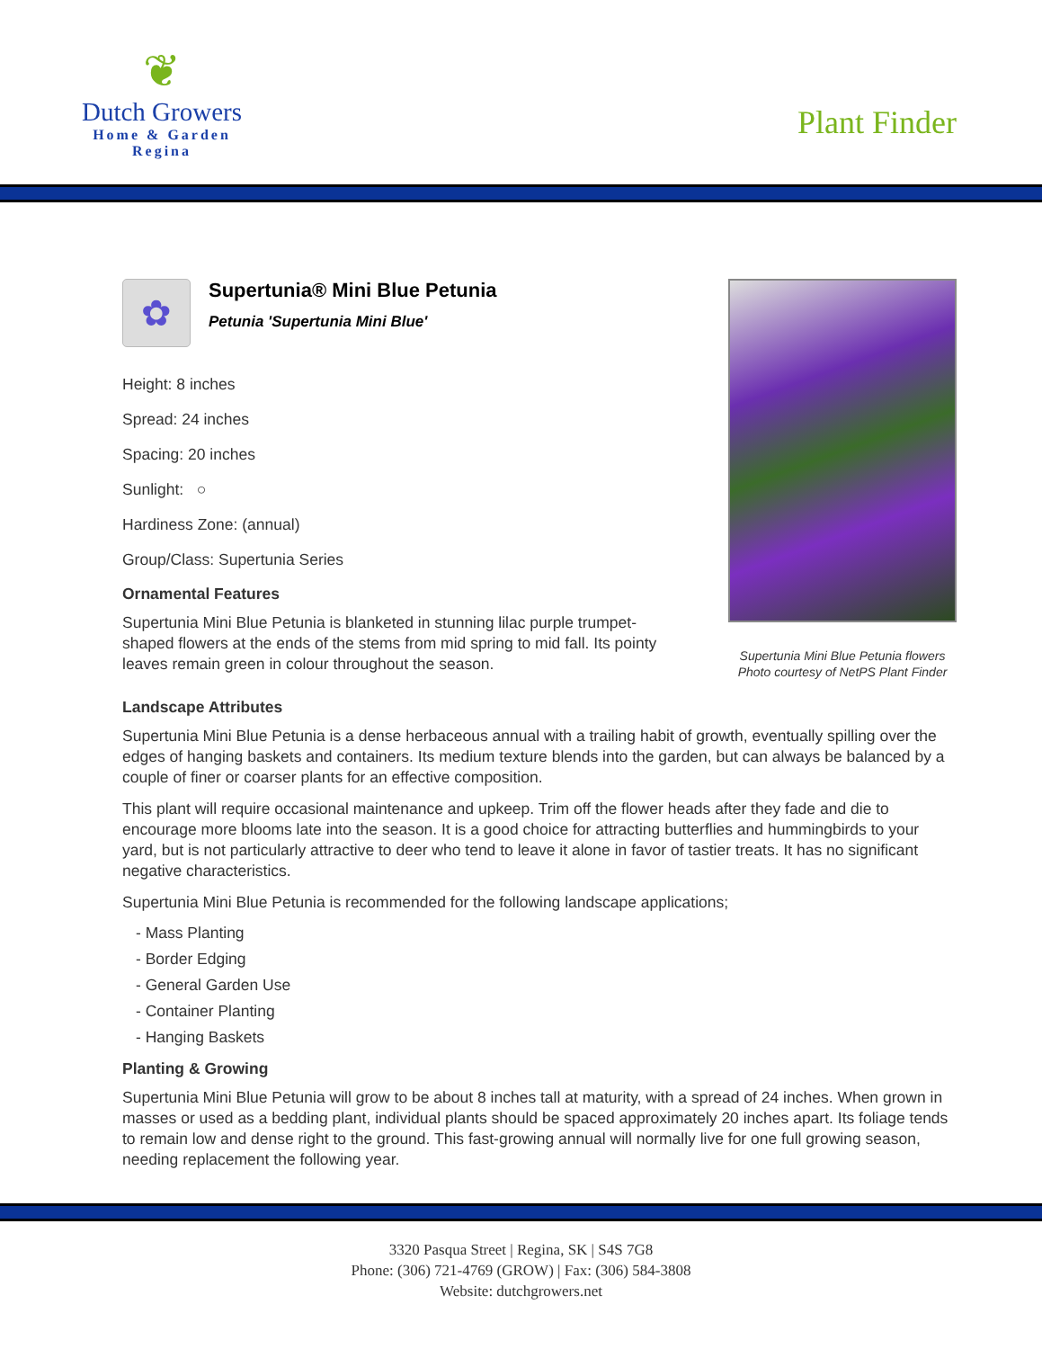❦
Dutch Growers
Home & Garden
Regina
Plant Finder
✿
Supertunia® Mini Blue Petunia
Petunia 'Supertunia Mini Blue'
Height: 8 inches
Spread: 24 inches
Spacing: 20 inches
Sunlight: ○
Hardiness Zone: (annual)
Group/Class: Supertunia Series
Ornamental Features
Supertunia Mini Blue Petunia is blanketed in stunning lilac purple trumpet-shaped flowers at the ends of the stems from mid spring to mid fall. Its pointy leaves remain green in colour throughout the season.
Supertunia Mini Blue Petunia flowers
Photo courtesy of NetPS Plant Finder
Landscape Attributes
Supertunia Mini Blue Petunia is a dense herbaceous annual with a trailing habit of growth, eventually spilling over the edges of hanging baskets and containers. Its medium texture blends into the garden, but can always be balanced by a couple of finer or coarser plants for an effective composition.
This plant will require occasional maintenance and upkeep. Trim off the flower heads after they fade and die to encourage more blooms late into the season. It is a good choice for attracting butterflies and hummingbirds to your yard, but is not particularly attractive to deer who tend to leave it alone in favor of tastier treats. It has no significant negative characteristics.
Supertunia Mini Blue Petunia is recommended for the following landscape applications;
- Mass Planting
- Border Edging
- General Garden Use
- Container Planting
- Hanging Baskets
Planting & Growing
Supertunia Mini Blue Petunia will grow to be about 8 inches tall at maturity, with a spread of 24 inches. When grown in masses or used as a bedding plant, individual plants should be spaced approximately 20 inches apart. Its foliage tends to remain low and dense right to the ground. This fast-growing annual will normally live for one full growing season, needing replacement the following year.
3320 Pasqua Street | Regina, SK | S4S 7G8
Phone: (306) 721-4769 (GROW) | Fax: (306) 584-3808
Website: dutchgrowers.net